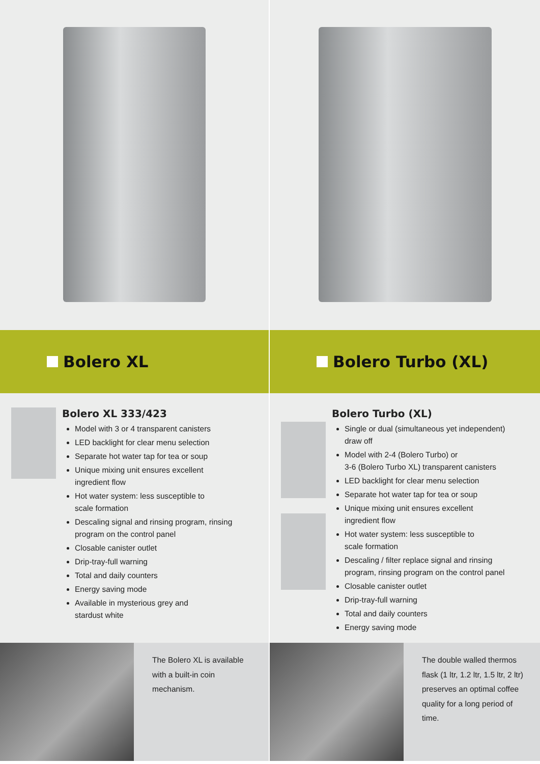Bolero XL
Bolero XL 333/423
Model with 3 or 4 transparent canisters
LED backlight for clear menu selection
Separate hot water tap for tea or soup
Unique mixing unit ensures excellent
ingredient flow
Hot water system: less susceptible to
scale formation
Descaling signal and rinsing program, rinsing
program on the control panel
Closable canister outlet
Drip-tray-full warning
Total and daily counters
Energy saving mode
Available in mysterious grey and
stardust white
The Bolero XL is available with a built-in coin mechanism.
Bolero Turbo (XL)
Bolero Turbo (XL)
Single or dual (simultaneous yet independent)
draw off
Model with 2-4 (Bolero Turbo) or
3-6 (Bolero Turbo XL) transparent canisters
LED backlight for clear menu selection
Separate hot water tap for tea or soup
Unique mixing unit ensures excellent
ingredient flow
Hot water system: less susceptible to
scale formation
Descaling / filter replace signal and rinsing
program, rinsing program on the control panel
Closable canister outlet
Drip-tray-full warning
Total and daily counters
Energy saving mode
The double walled thermos flask (1 ltr, 1.2 ltr, 1.5 ltr, 2 ltr) preserves an optimal coffee quality for a long period of time.